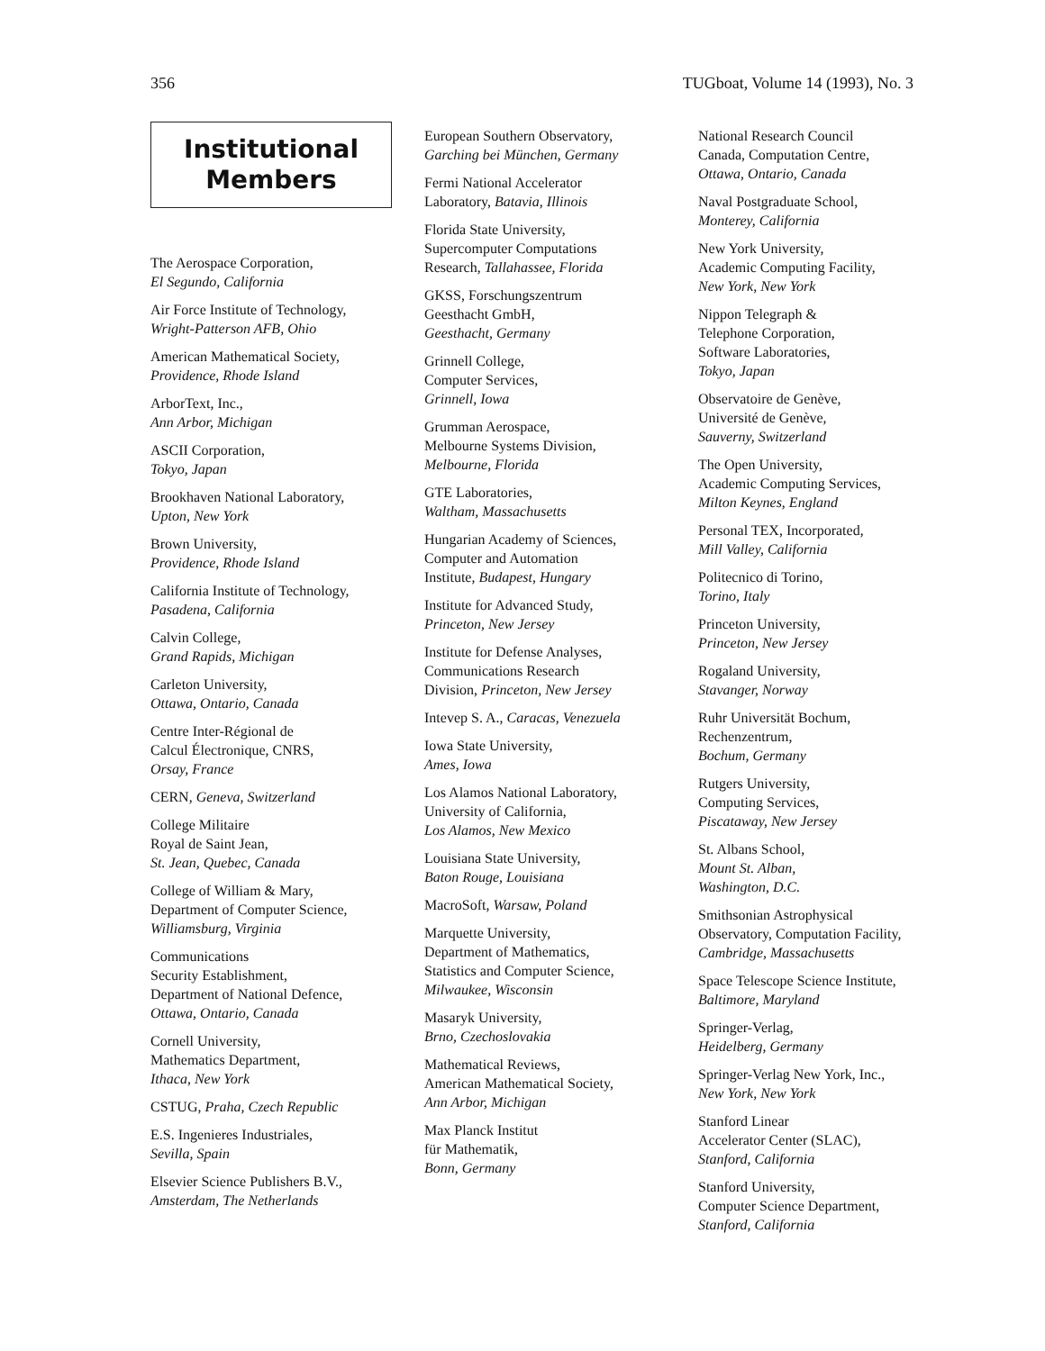356 TUGboat, Volume 14 (1993), No. 3
Institutional
Members
The Aerospace Corporation,
El Segundo, California
Air Force Institute of Technology,
Wright-Patterson AFB, Ohio
American Mathematical Society,
Providence, Rhode Island
ArborText, Inc.,
Ann Arbor, Michigan
ASCII Corporation,
Tokyo, Japan
Brookhaven National Laboratory,
Upton, New York
Brown University,
Providence, Rhode Island
California Institute of Technology,
Pasadena, California
Calvin College,
Grand Rapids, Michigan
Carleton University,
Ottawa, Ontario, Canada
Centre Inter-Régional de
Calcul Électronique, CNRS,
Orsay, France
CERN, Geneva, Switzerland
College Militaire
Royal de Saint Jean,
St. Jean, Quebec, Canada
College of William & Mary,
Department of Computer Science,
Williamsburg, Virginia
Communications
Security Establishment,
Department of National Defence,
Ottawa, Ontario, Canada
Cornell University,
Mathematics Department,
Ithaca, New York
CSTUG, Praha, Czech Republic
E.S. Ingenieres Industriales,
Sevilla, Spain
Elsevier Science Publishers B.V.,
Amsterdam, The Netherlands
European Southern Observatory,
Garching bei München, Germany
Fermi National Accelerator
Laboratory, Batavia, Illinois
Florida State University,
Supercomputer Computations
Research, Tallahassee, Florida
GKSS, Forschungszentrum
Geesthacht GmbH,
Geesthacht, Germany
Grinnell College,
Computer Services,
Grinnell, Iowa
Grumman Aerospace,
Melbourne Systems Division,
Melbourne, Florida
GTE Laboratories,
Waltham, Massachusetts
Hungarian Academy of Sciences,
Computer and Automation
Institute, Budapest, Hungary
Institute for Advanced Study,
Princeton, New Jersey
Institute for Defense Analyses,
Communications Research
Division, Princeton, New Jersey
Intevep S. A., Caracas, Venezuela
Iowa State University,
Ames, Iowa
Los Alamos National Laboratory,
University of California,
Los Alamos, New Mexico
Louisiana State University,
Baton Rouge, Louisiana
MacroSoft, Warsaw, Poland
Marquette University,
Department of Mathematics,
Statistics and Computer Science,
Milwaukee, Wisconsin
Masaryk University,
Brno, Czechoslovakia
Mathematical Reviews,
American Mathematical Society,
Ann Arbor, Michigan
Max Planck Institut
für Mathematik,
Bonn, Germany
National Research Council
Canada, Computation Centre,
Ottawa, Ontario, Canada
Naval Postgraduate School,
Monterey, California
New York University,
Academic Computing Facility,
New York, New York
Nippon Telegraph &
Telephone Corporation,
Software Laboratories,
Tokyo, Japan
Observatoire de Genève,
Université de Genève,
Sauverny, Switzerland
The Open University,
Academic Computing Services,
Milton Keynes, England
Personal TEX, Incorporated,
Mill Valley, California
Politecnico di Torino,
Torino, Italy
Princeton University,
Princeton, New Jersey
Rogaland University,
Stavanger, Norway
Ruhr Universität Bochum,
Rechenzentrum,
Bochum, Germany
Rutgers University,
Computing Services,
Piscataway, New Jersey
St. Albans School,
Mount St. Alban,
Washington, D.C.
Smithsonian Astrophysical
Observatory, Computation Facility,
Cambridge, Massachusetts
Space Telescope Science Institute,
Baltimore, Maryland
Springer-Verlag,
Heidelberg, Germany
Springer-Verlag New York, Inc.,
New York, New York
Stanford Linear
Accelerator Center (SLAC),
Stanford, California
Stanford University,
Computer Science Department,
Stanford, California